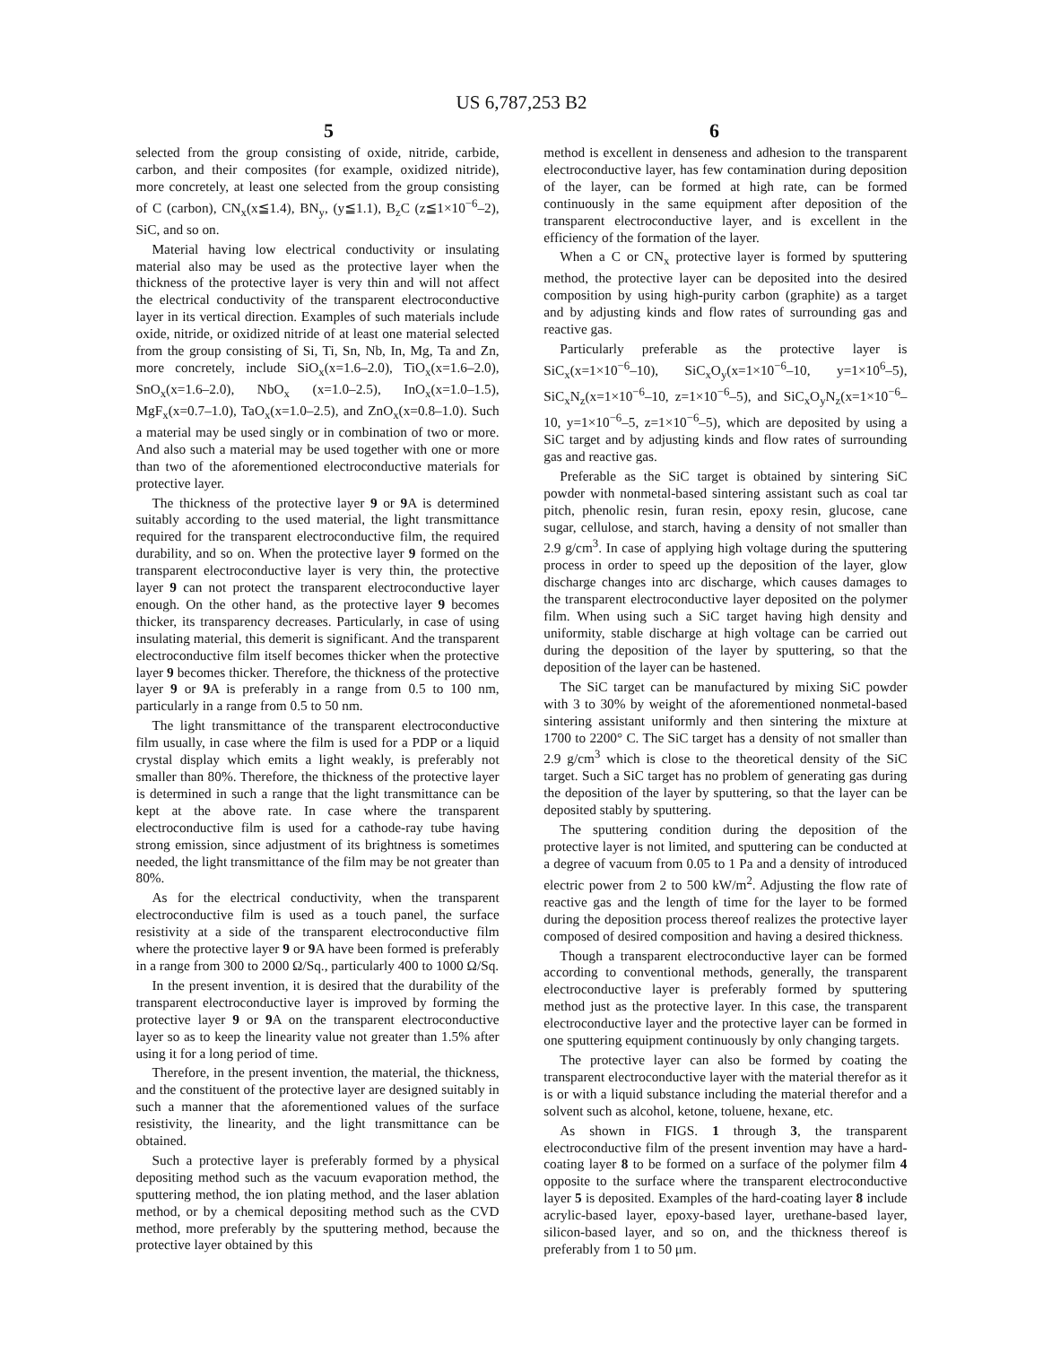US 6,787,253 B2
5 6
selected from the group consisting of oxide, nitride, carbide, carbon, and their composites (for example, oxidized nitride), more concretely, at least one selected from the group consisting of C (carbon), CN<sub>x</sub>(x≦1.4), BN<sub>y</sub>, (y≦1.1), B<sub>z</sub>C (z≦1×10<sup>−6</sup>–2), SiC, and so on.
Material having low electrical conductivity or insulating material also may be used as the protective layer when the thickness of the protective layer is very thin and will not affect the electrical conductivity of the transparent electroconductive layer in its vertical direction. Examples of such materials include oxide, nitride, or oxidized nitride of at least one material selected from the group consisting of Si, Ti, Sn, Nb, In, Mg, Ta and Zn, more concretely, include SiO<sub>x</sub>(x=1.6–2.0), TiO<sub>x</sub>(x=1.6–2.0), SnO<sub>x</sub>(x=1.6–2.0), NbO<sub>x</sub> (x=1.0–2.5), InO<sub>x</sub>(x=1.0–1.5), MgF<sub>x</sub>(x=0.7–1.0), TaO<sub>x</sub>(x=1.0–2.5), and ZnO<sub>x</sub>(x=0.8–1.0). Such a material may be used singly or in combination of two or more. And also such a material may be used together with one or more than two of the aforementioned electroconductive materials for protective layer.
The thickness of the protective layer 9 or 9 A is determined suitably according to the used material, the light transmittance required for the transparent electroconductive film, the required durability, and so on. When the protective layer 9 formed on the transparent electroconductive layer is very thin, the protective layer 9 can not protect the transparent electroconductive layer enough. On the other hand, as the protective layer 9 becomes thicker, its transparency decreases. Particularly, in case of using insulating material, this demerit is significant. And the transparent electroconductive film itself becomes thicker when the protective layer 9 becomes thicker. Therefore, the thickness of the protective layer 9 or 9 A is preferably in a range from 0.5 to 100 nm, particularly in a range from 0.5 to 50 nm.
The light transmittance of the transparent electroconductive film usually, in case where the film is used for a PDP or a liquid crystal display which emits a light weakly, is preferably not smaller than 80%. Therefore, the thickness of the protective layer is determined in such a range that the light transmittance can be kept at the above rate. In case where the transparent electroconductive film is used for a cathode-ray tube having strong emission, since adjustment of its brightness is sometimes needed, the light transmittance of the film may be not greater than 80%.
As for the electrical conductivity, when the transparent electroconductive film is used as a touch panel, the surface resistivity at a side of the transparent electroconductive film where the protective layer 9 or 9 A have been formed is preferably in a range from 300 to 2000 Ω/Sq., particularly 400 to 1000 Ω/Sq.
In the present invention, it is desired that the durability of the transparent electroconductive layer is improved by forming the protective layer 9 or 9 A on the transparent electroconductive layer so as to keep the linearity value not greater than 1.5% after using it for a long period of time.
Therefore, in the present invention, the material, the thickness, and the constituent of the protective layer are designed suitably in such a manner that the aforementioned values of the surface resistivity, the linearity, and the light transmittance can be obtained.
Such a protective layer is preferably formed by a physical depositing method such as the vacuum evaporation method, the sputtering method, the ion plating method, and the laser ablation method, or by a chemical depositing method such as the CVD method, more preferably by the sputtering method, because the protective layer obtained by this
method is excellent in denseness and adhesion to the transparent electroconductive layer, has few contamination during deposition of the layer, can be formed at high rate, can be formed continuously in the same equipment after deposition of the transparent electroconductive layer, and is excellent in the efficiency of the formation of the layer.
When a C or CN<sub>x</sub> protective layer is formed by sputtering method, the protective layer can be deposited into the desired composition by using high-purity carbon (graphite) as a target and by adjusting kinds and flow rates of surrounding gas and reactive gas.
Particularly preferable as the protective layer is SiC<sub>x</sub>(x=1×10<sup>−6</sup>–10), SiC<sub>x</sub>O<sub>y</sub>(x=1×10<sup>−6</sup>–10, y=1×10<sup>6</sup>–5), SiC<sub>x</sub>N<sub>z</sub>(x=1×10<sup>−6</sup>–10, z=1×10<sup>−6</sup>–5), and SiC<sub>x</sub>O<sub>y</sub>N<sub>z</sub>(x=1×10<sup>−6</sup>–10, y=1×10<sup>−6</sup>–5, z=1×10<sup>−6</sup>–5), which are deposited by using a SiC target and by adjusting kinds and flow rates of surrounding gas and reactive gas.
Preferable as the SiC target is obtained by sintering SiC powder with nonmetal-based sintering assistant such as coal tar pitch, phenolic resin, furan resin, epoxy resin, glucose, cane sugar, cellulose, and starch, having a density of not smaller than 2.9 g/cm<sup>3</sup>. In case of applying high voltage during the sputtering process in order to speed up the deposition of the layer, glow discharge changes into arc discharge, which causes damages to the transparent electroconductive layer deposited on the polymer film. When using such a SiC target having high density and uniformity, stable discharge at high voltage can be carried out during the deposition of the layer by sputtering, so that the deposition of the layer can be hastened.
The SiC target can be manufactured by mixing SiC powder with 3 to 30% by weight of the aforementioned nonmetal-based sintering assistant uniformly and then sintering the mixture at 1700 to 2200° C. The SiC target has a density of not smaller than 2.9 g/cm<sup>3</sup> which is close to the theoretical density of the SiC target. Such a SiC target has no problem of generating gas during the deposition of the layer by sputtering, so that the layer can be deposited stably by sputtering.
The sputtering condition during the deposition of the protective layer is not limited, and sputtering can be conducted at a degree of vacuum from 0.05 to 1 Pa and a density of introduced electric power from 2 to 500 kW/m<sup>2</sup>. Adjusting the flow rate of reactive gas and the length of time for the layer to be formed during the deposition process thereof realizes the protective layer composed of desired composition and having a desired thickness.
Though a transparent electroconductive layer can be formed according to conventional methods, generally, the transparent electroconductive layer is preferably formed by sputtering method just as the protective layer. In this case, the transparent electroconductive layer and the protective layer can be formed in one sputtering equipment continuously by only changing targets.
The protective layer can also be formed by coating the transparent electroconductive layer with the material therefor as it is or with a liquid substance including the material therefor and a solvent such as alcohol, ketone, toluene, hexane, etc.
As shown in FIGS. 1 through 3, the transparent electroconductive film of the present invention may have a hard-coating layer 8 to be formed on a surface of the polymer film 4 opposite to the surface where the transparent electroconductive layer 5 is deposited. Examples of the hard-coating layer 8 include acrylic-based layer, epoxy-based layer, urethane-based layer, silicon-based layer, and so on, and the thickness thereof is preferably from 1 to 50 μm.